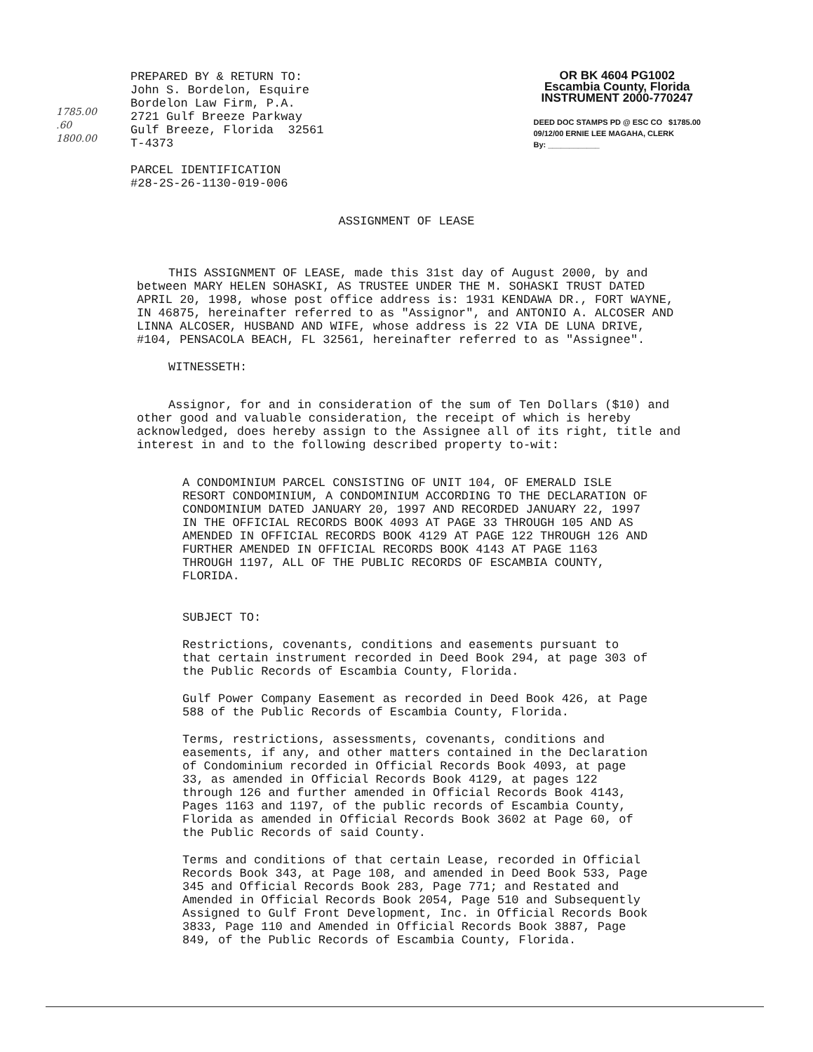1785.00
.60
1800.00
PREPARED BY & RETURN TO:
John S. Bordelon, Esquire
Bordelon Law Firm, P.A.
2721 Gulf Breeze Parkway
Gulf Breeze, Florida 32561
T-4373
PARCEL IDENTIFICATION
#28-2S-26-1130-019-006
OR BK 4604 PG1002
Escambia County, Florida
INSTRUMENT 2000-770247
DEED DOC STAMPS PD @ ESC CO $1785.00
09/12/00 ERNIE LEE MAGAHA, CLERK
By: ____________
ASSIGNMENT OF LEASE
THIS ASSIGNMENT OF LEASE, made this 31st day of August 2000, by and between MARY HELEN SOHASKI, AS TRUSTEE UNDER THE M. SOHASKI TRUST DATED APRIL 20, 1998, whose post office address is: 1931 KENDAWA DR., FORT WAYNE, IN 46875, hereinafter referred to as "Assignor", and ANTONIO A. ALCOSER AND LINNA ALCOSER, HUSBAND AND WIFE, whose address is 22 VIA DE LUNA DRIVE, #104, PENSACOLA BEACH, FL 32561, hereinafter referred to as "Assignee".
WITNESSETH:
Assignor, for and in consideration of the sum of Ten Dollars ($10) and other good and valuable consideration, the receipt of which is hereby acknowledged, does hereby assign to the Assignee all of its right, title and interest in and to the following described property to-wit:
A CONDOMINIUM PARCEL CONSISTING OF UNIT 104, OF EMERALD ISLE RESORT CONDOMINIUM, A CONDOMINIUM ACCORDING TO THE DECLARATION OF CONDOMINIUM DATED JANUARY 20, 1997 AND RECORDED JANUARY 22, 1997 IN THE OFFICIAL RECORDS BOOK 4093 AT PAGE 33 THROUGH 105 AND AS AMENDED IN OFFICIAL RECORDS BOOK 4129 AT PAGE 122 THROUGH 126 AND FURTHER AMENDED IN OFFICIAL RECORDS BOOK 4143 AT PAGE 1163 THROUGH 1197, ALL OF THE PUBLIC RECORDS OF ESCAMBIA COUNTY, FLORIDA.
SUBJECT TO:
Restrictions, covenants, conditions and easements pursuant to that certain instrument recorded in Deed Book 294, at page 303 of the Public Records of Escambia County, Florida.
Gulf Power Company Easement as recorded in Deed Book 426, at Page 588 of the Public Records of Escambia County, Florida.
Terms, restrictions, assessments, covenants, conditions and easements, if any, and other matters contained in the Declaration of Condominium recorded in Official Records Book 4093, at page 33, as amended in Official Records Book 4129, at pages 122 through 126 and further amended in Official Records Book 4143, Pages 1163 and 1197, of the public records of Escambia County, Florida as amended in Official Records Book 3602 at Page 60, of the Public Records of said County.
Terms and conditions of that certain Lease, recorded in Official Records Book 343, at Page 108, and amended in Deed Book 533, Page 345 and Official Records Book 283, Page 771; and Restated and Amended in Official Records Book 2054, Page 510 and Subsequently Assigned to Gulf Front Development, Inc. in Official Records Book 3833, Page 110 and Amended in Official Records Book 3887, Page 849, of the Public Records of Escambia County, Florida.